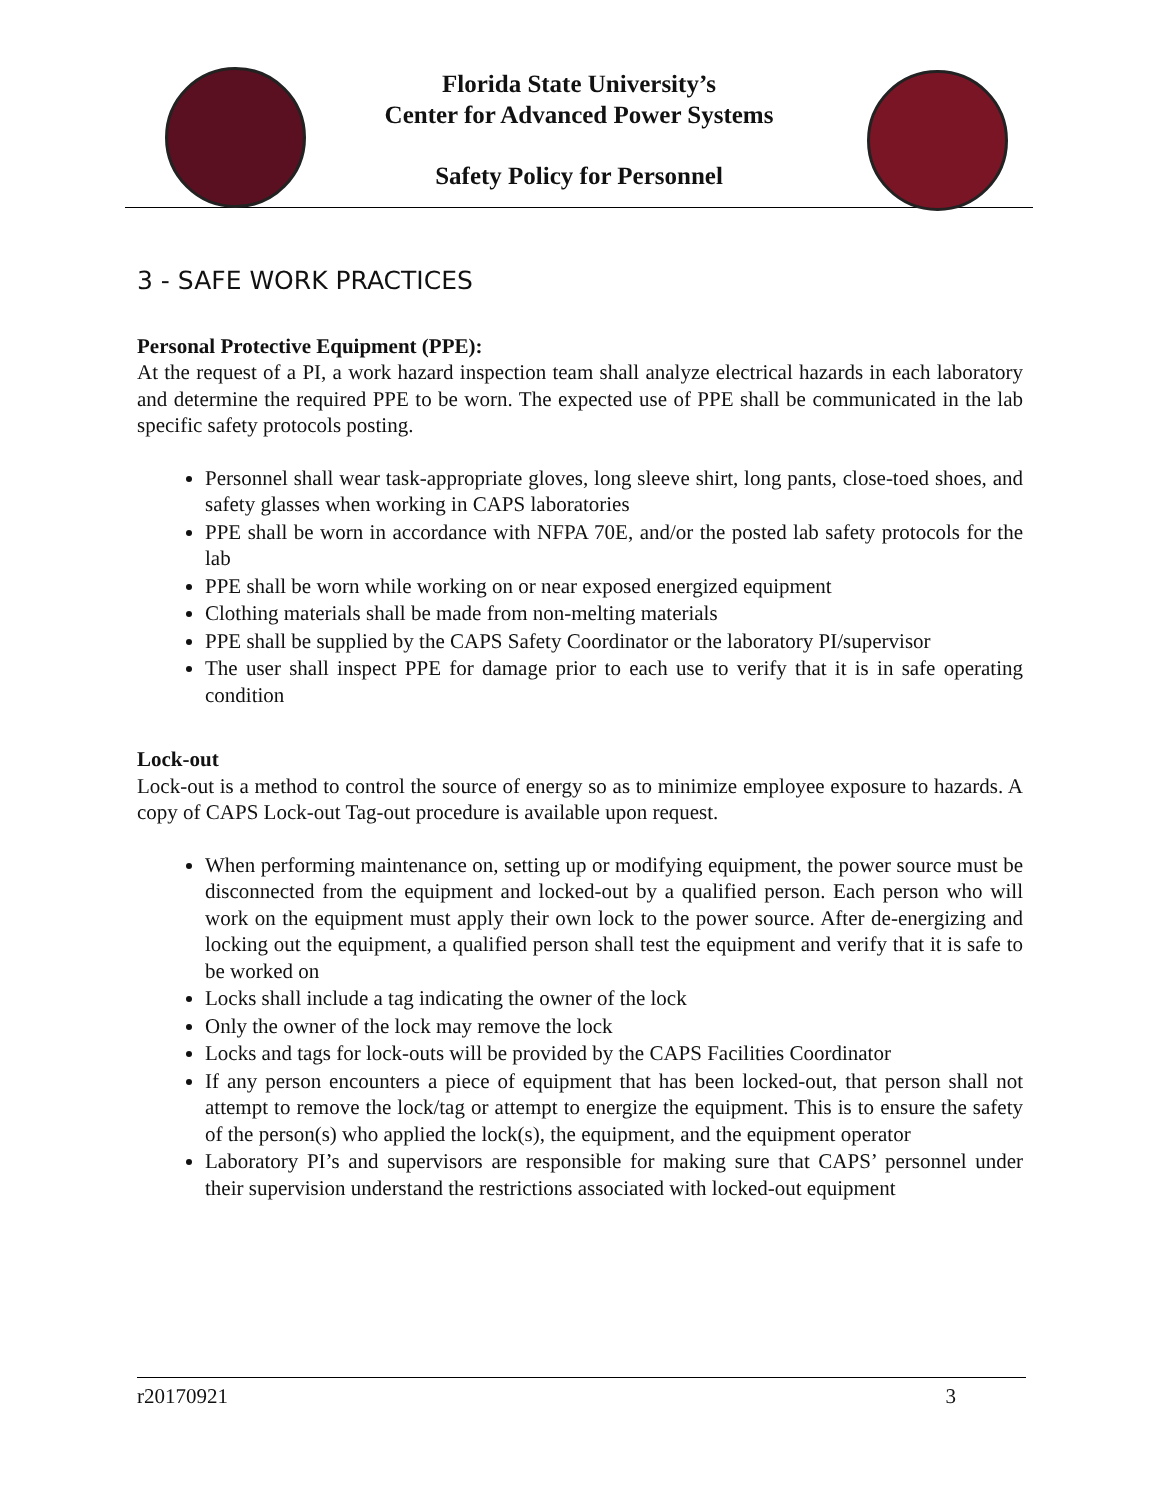Florida State University’s
Center for Advanced Power Systems
Safety Policy for Personnel
3 - SAFE WORK PRACTICES
Personal Protective Equipment (PPE):
At the request of a PI, a work hazard inspection team shall analyze electrical hazards in each laboratory and determine the required PPE to be worn. The expected use of PPE shall be communicated in the lab specific safety protocols posting.
Personnel shall wear task-appropriate gloves, long sleeve shirt, long pants, close-toed shoes, and safety glasses when working in CAPS laboratories
PPE shall be worn in accordance with NFPA 70E, and/or the posted lab safety protocols for the lab
PPE shall be worn while working on or near exposed energized equipment
Clothing materials shall be made from non-melting materials
PPE shall be supplied by the CAPS Safety Coordinator or the laboratory PI/supervisor
The user shall inspect PPE for damage prior to each use to verify that it is in safe operating condition
Lock-out
Lock-out is a method to control the source of energy so as to minimize employee exposure to hazards. A copy of CAPS Lock-out Tag-out procedure is available upon request.
When performing maintenance on, setting up or modifying equipment, the power source must be disconnected from the equipment and locked-out by a qualified person. Each person who will work on the equipment must apply their own lock to the power source. After de-energizing and locking out the equipment, a qualified person shall test the equipment and verify that it is safe to be worked on
Locks shall include a tag indicating the owner of the lock
Only the owner of the lock may remove the lock
Locks and tags for lock-outs will be provided by the CAPS Facilities Coordinator
If any person encounters a piece of equipment that has been locked-out, that person shall not attempt to remove the lock/tag or attempt to energize the equipment. This is to ensure the safety of the person(s) who applied the lock(s), the equipment, and the equipment operator
Laboratory PI’s and supervisors are responsible for making sure that CAPS’ personnel under their supervision understand the restrictions associated with locked-out equipment
r20170921 3